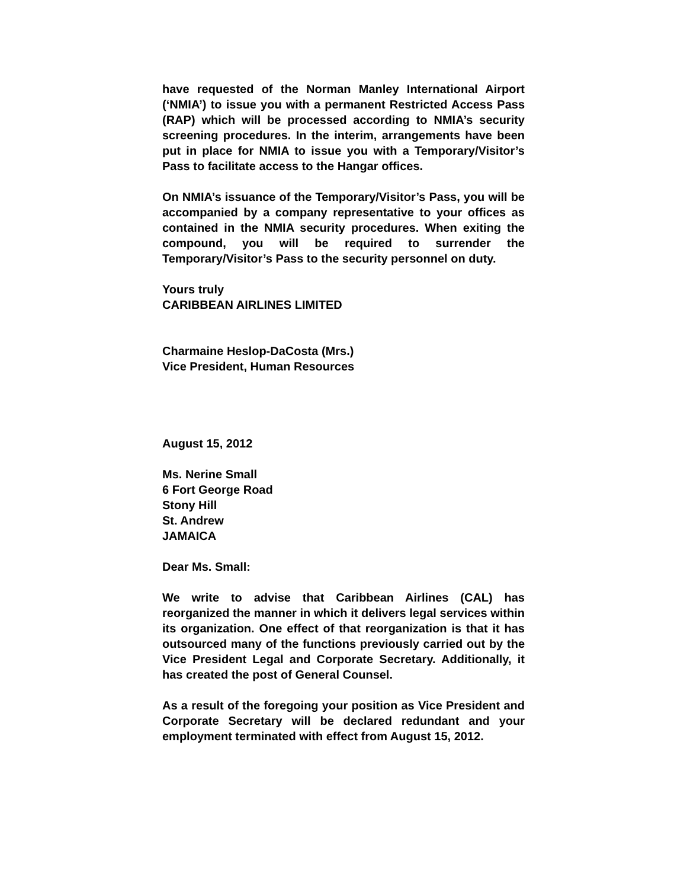have requested of the Norman Manley International Airport (‘NMIA’) to issue you with a permanent Restricted Access Pass (RAP) which will be processed according to NMIA’s security screening procedures. In the interim, arrangements have been put in place for NMIA to issue you with a Temporary/Visitor’s Pass to facilitate access to the Hangar offices.
On NMIA’s issuance of the Temporary/Visitor’s Pass, you will be accompanied by a company representative to your offices as contained in the NMIA security procedures. When exiting the compound, you will be required to surrender the Temporary/Visitor’s Pass to the security personnel on duty.
Yours truly
CARIBBEAN AIRLINES LIMITED
Charmaine Heslop-DaCosta (Mrs.)
Vice President, Human Resources
August 15, 2012
Ms. Nerine Small
6 Fort George Road
Stony Hill
St. Andrew
JAMAICA
Dear Ms. Small:
We write to advise that Caribbean Airlines (CAL) has reorganized the manner in which it delivers legal services within its organization. One effect of that reorganization is that it has outsourced many of the functions previously carried out by the Vice President Legal and Corporate Secretary. Additionally, it has created the post of General Counsel.
As a result of the foregoing your position as Vice President and Corporate Secretary will be declared redundant and your employment terminated with effect from August 15, 2012.